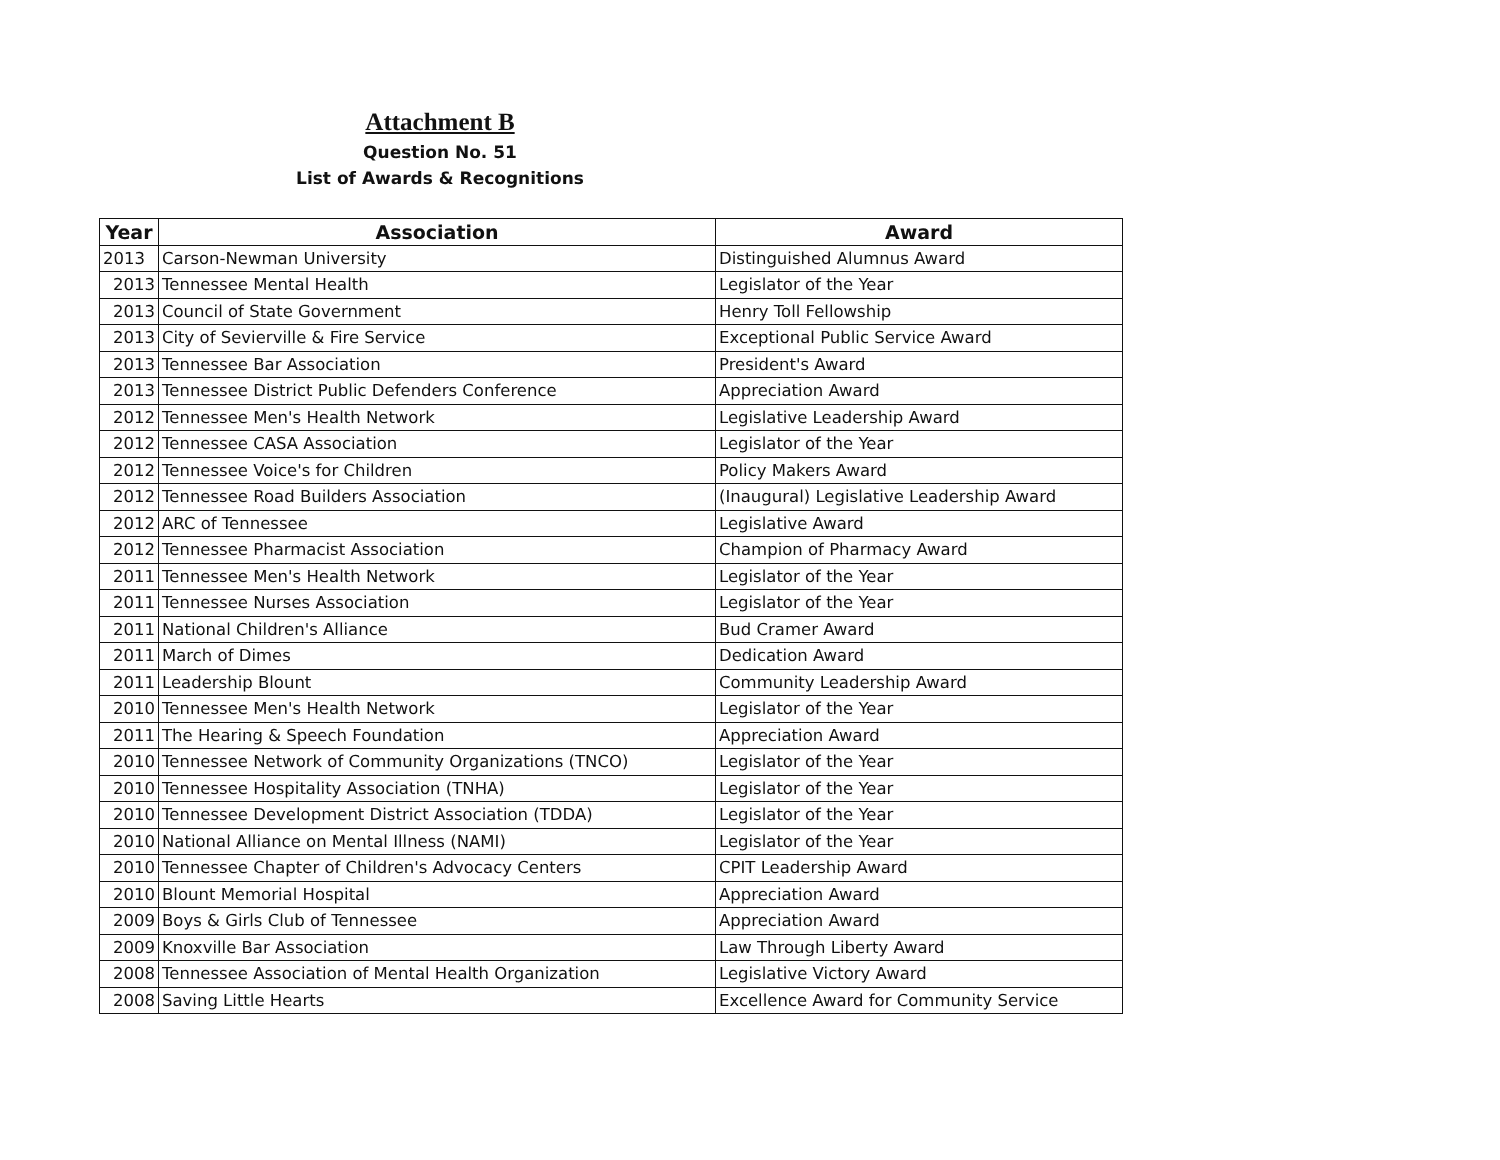Attachment B
Question No. 51
List of Awards & Recognitions
| Year | Association | Award |
| --- | --- | --- |
| 2013 | Carson-Newman University | Distinguished Alumnus Award |
| 2013 | Tennessee Mental Health | Legislator of the Year |
| 2013 | Council of State Government | Henry Toll Fellowship |
| 2013 | City of Sevierville & Fire Service | Exceptional Public Service Award |
| 2013 | Tennessee Bar Association | President's Award |
| 2013 | Tennessee District Public Defenders Conference | Appreciation Award |
| 2012 | Tennessee Men's Health Network | Legislative Leadership Award |
| 2012 | Tennessee CASA Association | Legislator of the Year |
| 2012 | Tennessee Voice's for Children | Policy Makers Award |
| 2012 | Tennessee Road Builders Association | (Inaugural) Legislative Leadership Award |
| 2012 | ARC of Tennessee | Legislative Award |
| 2012 | Tennessee Pharmacist Association | Champion of Pharmacy Award |
| 2011 | Tennessee Men's Health Network | Legislator of the Year |
| 2011 | Tennessee Nurses Association | Legislator of the Year |
| 2011 | National Children's Alliance | Bud Cramer Award |
| 2011 | March of Dimes | Dedication Award |
| 2011 | Leadership Blount | Community Leadership Award |
| 2010 | Tennessee Men's Health Network | Legislator of the Year |
| 2011 | The Hearing & Speech Foundation | Appreciation Award |
| 2010 | Tennessee Network of Community Organizations (TNCO) | Legislator of the Year |
| 2010 | Tennessee Hospitality Association (TNHA) | Legislator of the Year |
| 2010 | Tennessee Development District Association (TDDA) | Legislator of the Year |
| 2010 | National Alliance on Mental Illness (NAMI) | Legislator of the Year |
| 2010 | Tennessee Chapter of Children's Advocacy Centers | CPIT Leadership Award |
| 2010 | Blount Memorial Hospital | Appreciation Award |
| 2009 | Boys & Girls Club of Tennessee | Appreciation Award |
| 2009 | Knoxville Bar Association | Law Through Liberty Award |
| 2008 | Tennessee Association of Mental Health Organization | Legislative Victory Award |
| 2008 | Saving Little Hearts | Excellence Award for Community Service |